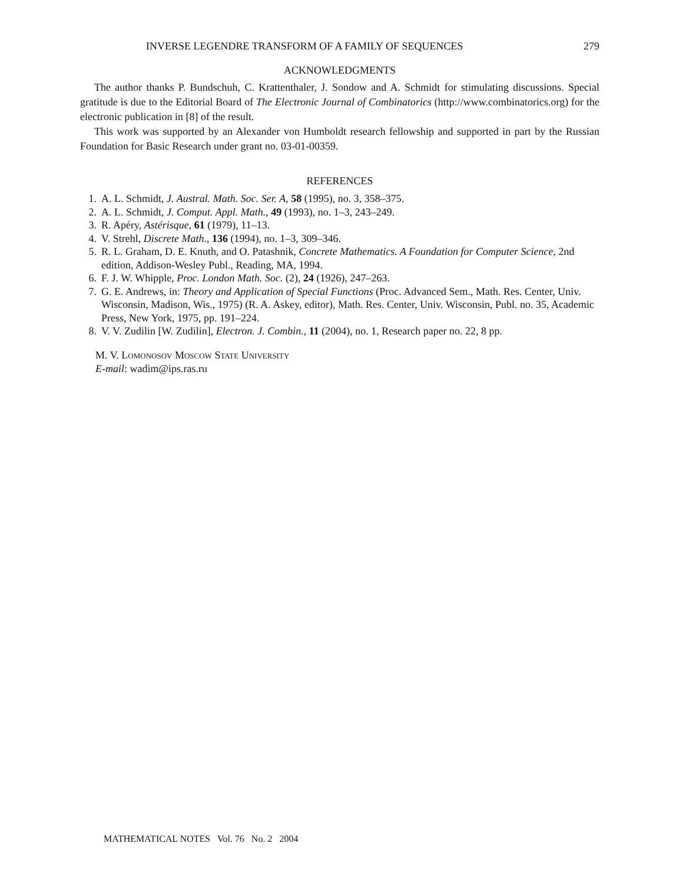INVERSE LEGENDRE TRANSFORM OF A FAMILY OF SEQUENCES 279
ACKNOWLEDGMENTS
The author thanks P. Bundschuh, C. Krattenthaler, J. Sondow and A. Schmidt for stimulating discussions. Special gratitude is due to the Editorial Board of The Electronic Journal of Combinatorics (http://www.combinatorics.org) for the electronic publication in [8] of the result.
This work was supported by an Alexander von Humboldt research fellowship and supported in part by the Russian Foundation for Basic Research under grant no. 03-01-00359.
REFERENCES
1. A. L. Schmidt, J. Austral. Math. Soc. Ser. A, 58 (1995), no. 3, 358–375.
2. A. L. Schmidt, J. Comput. Appl. Math., 49 (1993), no. 1–3, 243–249.
3. R. Apéry, Astérisque, 61 (1979), 11–13.
4. V. Strehl, Discrete Math., 136 (1994), no. 1–3, 309–346.
5. R. L. Graham, D. E. Knuth, and O. Patashnik, Concrete Mathematics. A Foundation for Computer Science, 2nd edition, Addison-Wesley Publ., Reading, MA, 1994.
6. F. J. W. Whipple, Proc. London Math. Soc. (2), 24 (1926), 247–263.
7. G. E. Andrews, in: Theory and Application of Special Functions (Proc. Advanced Sem., Math. Res. Center, Univ. Wisconsin, Madison, Wis., 1975) (R. A. Askey, editor), Math. Res. Center, Univ. Wisconsin, Publ. no. 35, Academic Press, New York, 1975, pp. 191–224.
8. V. V. Zudilin [W. Zudilin], Electron. J. Combin., 11 (2004), no. 1, Research paper no. 22, 8 pp.
M. V. Lomonosov Moscow State University
E-mail: wadim@ips.ras.ru
MATHEMATICAL NOTES Vol. 76 No. 2 2004